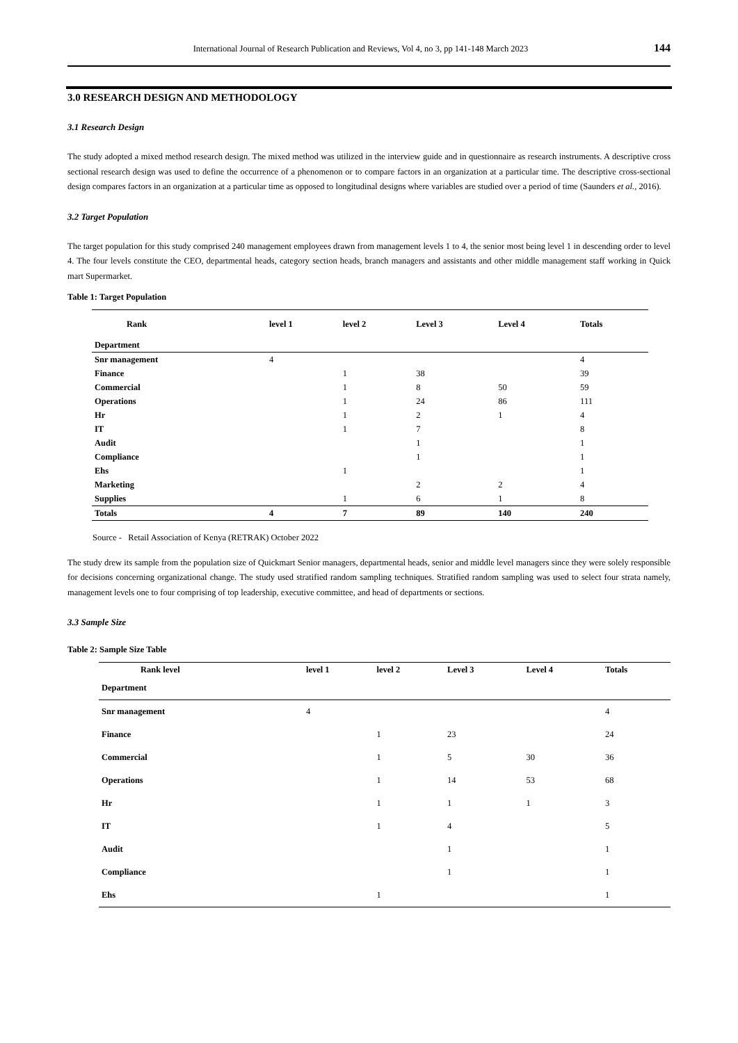International Journal of Research Publication and Reviews, Vol 4, no 3, pp 141-148 March 2023 144
3.0 RESEARCH DESIGN AND METHODOLOGY
3.1 Research Design
The study adopted a mixed method research design. The mixed method was utilized in the interview guide and in questionnaire as research instruments. A descriptive cross sectional research design was used to define the occurrence of a phenomenon or to compare factors in an organization at a particular time. The descriptive cross-sectional design compares factors in an organization at a particular time as opposed to longitudinal designs where variables are studied over a period of time (Saunders et al., 2016).
3.2 Target Population
The target population for this study comprised 240 management employees drawn from management levels 1 to 4, the senior most being level 1 in descending order to level 4. The four levels constitute the CEO, departmental heads, category section heads, branch managers and assistants and other middle management staff working in Quick mart Supermarket.
Table 1: Target Population
| Rank | level 1 | level 2 | Level 3 | Level 4 | Totals |
| --- | --- | --- | --- | --- | --- |
| Department | | | | | |
| Snr management | 4 | | | | 4 |
| Finance | | 1 | 38 | | 39 |
| Commercial | | 1 | 8 | 50 | 59 |
| Operations | | 1 | 24 | 86 | 111 |
| Hr | | 1 | 2 | 1 | 4 |
| IT | | 1 | 7 | | 8 |
| Audit | | | 1 | | 1 |
| Compliance | | | 1 | | 1 |
| Ehs | | 1 | | | 1 |
| Marketing | | | 2 | 2 | 4 |
| Supplies | | 1 | 6 | 1 | 8 |
| Totals | 4 | 7 | 89 | 140 | 240 |
Source - Retail Association of Kenya (RETRAK) October 2022
The study drew its sample from the population size of Quickmart Senior managers, departmental heads, senior and middle level managers since they were solely responsible for decisions concerning organizational change. The study used stratified random sampling techniques. Stratified random sampling was used to select four strata namely, management levels one to four comprising of top leadership, executive committee, and head of departments or sections.
3.3 Sample Size
Table 2: Sample Size Table
| Rank level | level 1 | level 2 | Level 3 | Level 4 | Totals |
| --- | --- | --- | --- | --- | --- |
| Department | | | | | |
| Snr management | 4 | | | | 4 |
| Finance | | 1 | 23 | | 24 |
| Commercial | | 1 | 5 | 30 | 36 |
| Operations | | 1 | 14 | 53 | 68 |
| Hr | | 1 | 1 | 1 | 3 |
| IT | | 1 | 4 | | 5 |
| Audit | | | 1 | | 1 |
| Compliance | | | 1 | | 1 |
| Ehs | | 1 | | | 1 |